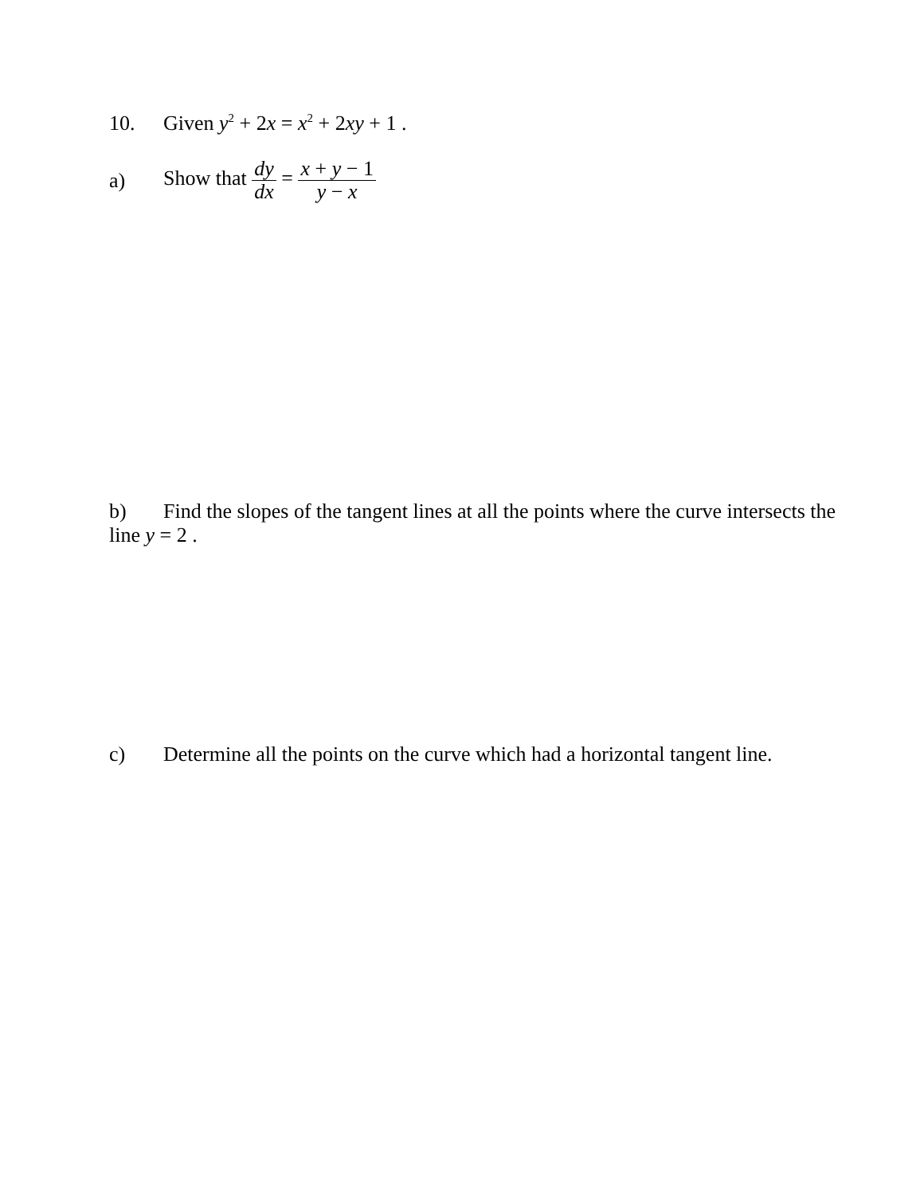10. Given y<sup>2</sup> + 2x = x<sup>2</sup> + 2xy + 1 .
a) Show that dy dx = x + y − 1 y − x
b) Find the slopes of the tangent lines at all the points where the curve intersects the line y = 2 .
c) Determine all the points on the curve which had a horizontal tangent line.